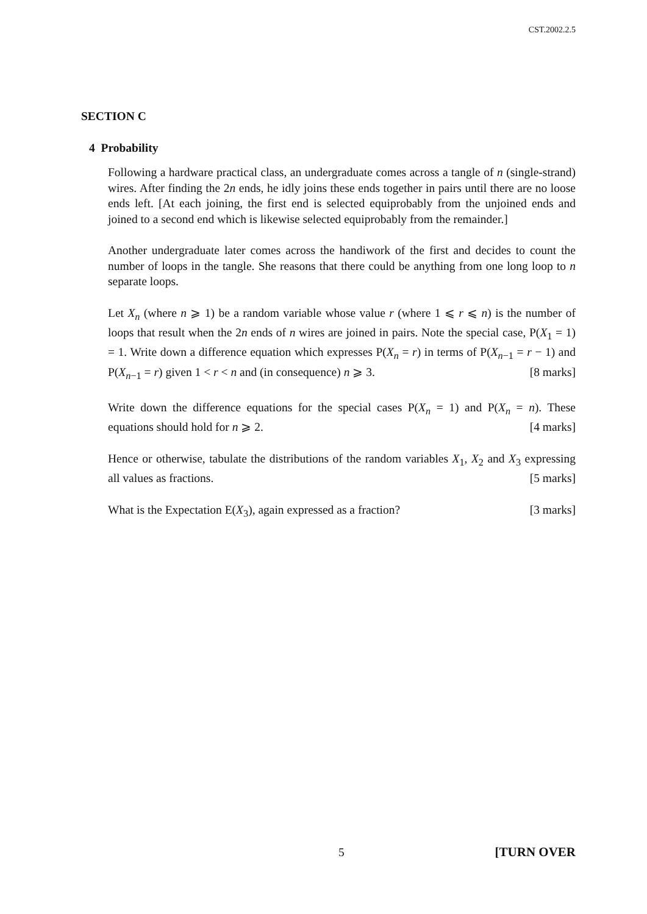CST.2002.2.5
SECTION C
4 Probability
Following a hardware practical class, an undergraduate comes across a tangle of n (single-strand) wires. After finding the 2n ends, he idly joins these ends together in pairs until there are no loose ends left. [At each joining, the first end is selected equiprobably from the unjoined ends and joined to a second end which is likewise selected equiprobably from the remainder.]
Another undergraduate later comes across the handiwork of the first and decides to count the number of loops in the tangle. She reasons that there could be anything from one long loop to n separate loops.
Let X<sub>n</sub> (where n ⩾ 1) be a random variable whose value r (where 1 ⩽ r ⩽ n) is the number of loops that result when the 2n ends of n wires are joined in pairs. Note the special case, P(X<sub>1</sub> = 1) = 1. Write down a difference equation which expresses P(X<sub>n</sub> = r) in terms of P(X<sub>n−1</sub> = r − 1) and P(X<sub>n−1</sub> = r) given 1 < r < n and (in consequence) n ⩾ 3. [8 marks]
Write down the difference equations for the special cases P(X<sub>n</sub> = 1) and P(X<sub>n</sub> = n). These equations should hold for n ⩾ 2. [4 marks]
Hence or otherwise, tabulate the distributions of the random variables X<sub>1</sub>, X<sub>2</sub> and X<sub>3</sub> expressing all values as fractions. [5 marks]
What is the Expectation E(X<sub>3</sub>), again expressed as a fraction? [3 marks]
5 [TURN OVER